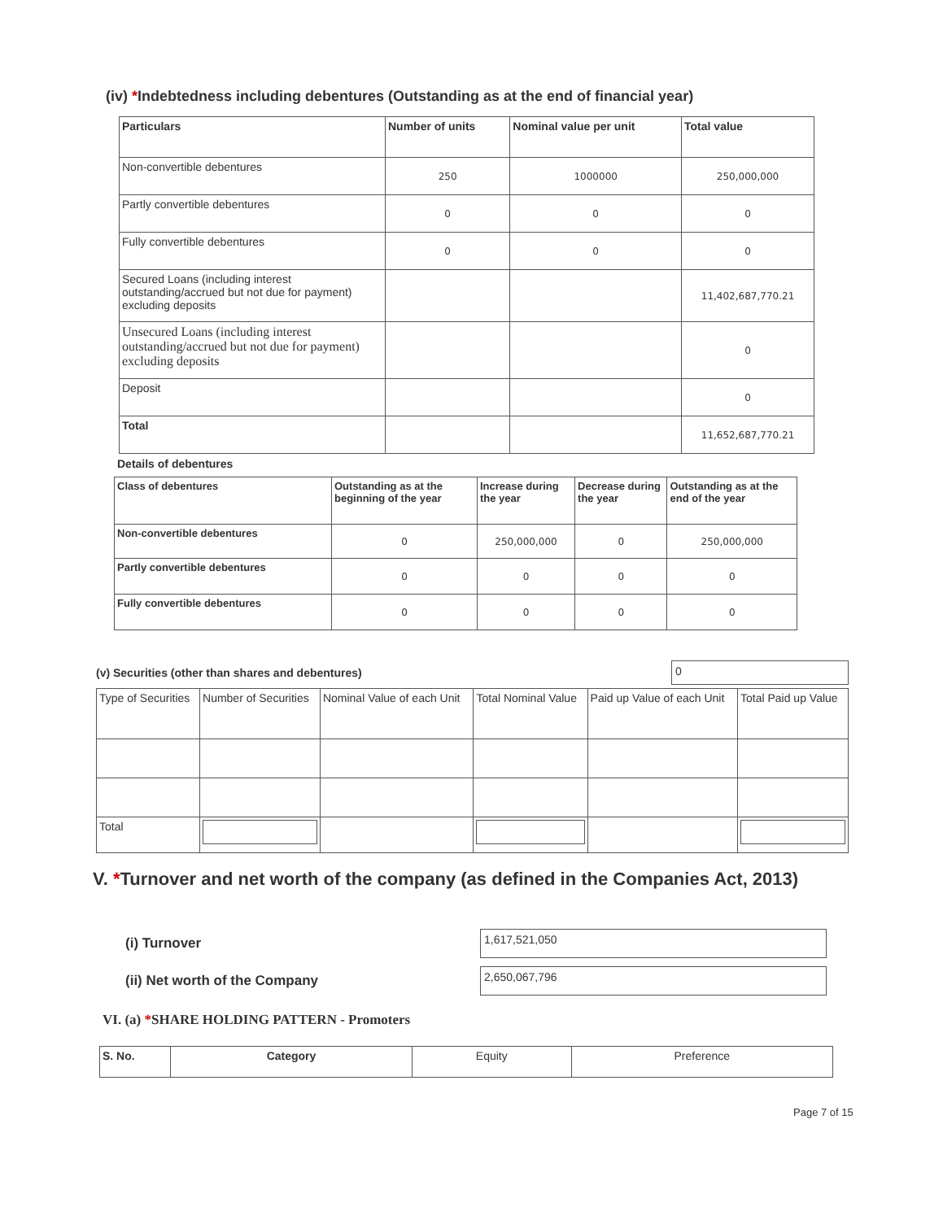(iv) *Indebtedness including debentures (Outstanding as at the end of financial year)
| Particulars | Number of units | Nominal value per unit | Total value |
| --- | --- | --- | --- |
| Non-convertible debentures | 250 | 1000000 | 250,000,000 |
| Partly convertible debentures | 0 | 0 | 0 |
| Fully convertible debentures | 0 | 0 | 0 |
| Secured Loans (including interest outstanding/accrued but not due for payment) excluding deposits | | | 11,402,687,770.21 |
| Unsecured Loans (including interest outstanding/accrued but not due for payment) excluding deposits | | | 0 |
| Deposit | | | 0 |
| Total | | | 11,652,687,770.21 |
Details of debentures
| Class of debentures | Outstanding as at the beginning of the year | Increase during the year | Decrease during the year | Outstanding as at the end of the year |
| --- | --- | --- | --- | --- |
| Non-convertible debentures | 0 | 250,000,000 | 0 | 250,000,000 |
| Partly convertible debentures | 0 | 0 | 0 | 0 |
| Fully convertible debentures | 0 | 0 | 0 | 0 |
(v) Securities (other than shares and debentures)
0
| Type of Securities | Number of Securities | Nominal Value of each Unit | Total Nominal Value | Paid up Value of each Unit | Total Paid up Value |
| Total | | | | | |
V. *Turnover and net worth of the company (as defined in the Companies Act, 2013)
(i) Turnover
1,617,521,050
(ii) Net worth of the Company
2,650,067,796
VI. (a) *SHARE HOLDING PATTERN - Promoters
| S. No. | Category | Equity | Preference |
Page 7 of 15